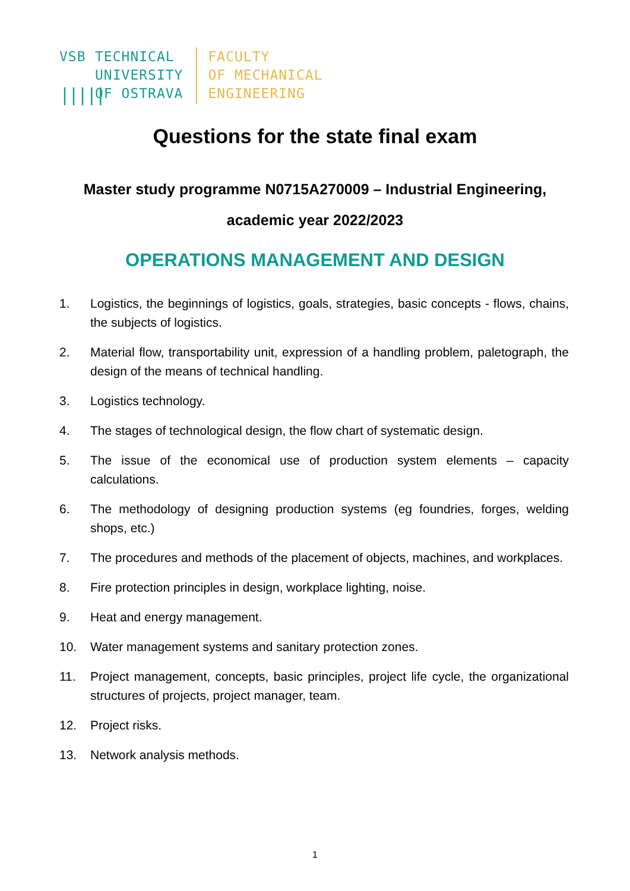VSB
|||||
TECHNICAL
UNIVERSITY
OF OSTRAVA
FACULTY
OF MECHANICAL
ENGINEERING
Questions for the state final exam
Master study programme N0715A270009 – Industrial Engineering,
academic year 2022/2023
OPERATIONS MANAGEMENT AND DESIGN
1. Logistics, the beginnings of logistics, goals, strategies, basic concepts - flows, chains, the subjects of logistics.
2. Material flow, transportability unit, expression of a handling problem, paletograph, the design of the means of technical handling.
3. Logistics technology.
4. The stages of technological design, the flow chart of systematic design.
5. The issue of the economical use of production system elements – capacity calculations.
6. The methodology of designing production systems (eg foundries, forges, welding shops, etc.)
7. The procedures and methods of the placement of objects, machines, and workplaces.
8. Fire protection principles in design, workplace lighting, noise.
9. Heat and energy management.
10. Water management systems and sanitary protection zones.
11. Project management, concepts, basic principles, project life cycle, the organizational structures of projects, project manager, team.
12. Project risks.
13. Network analysis methods.
1